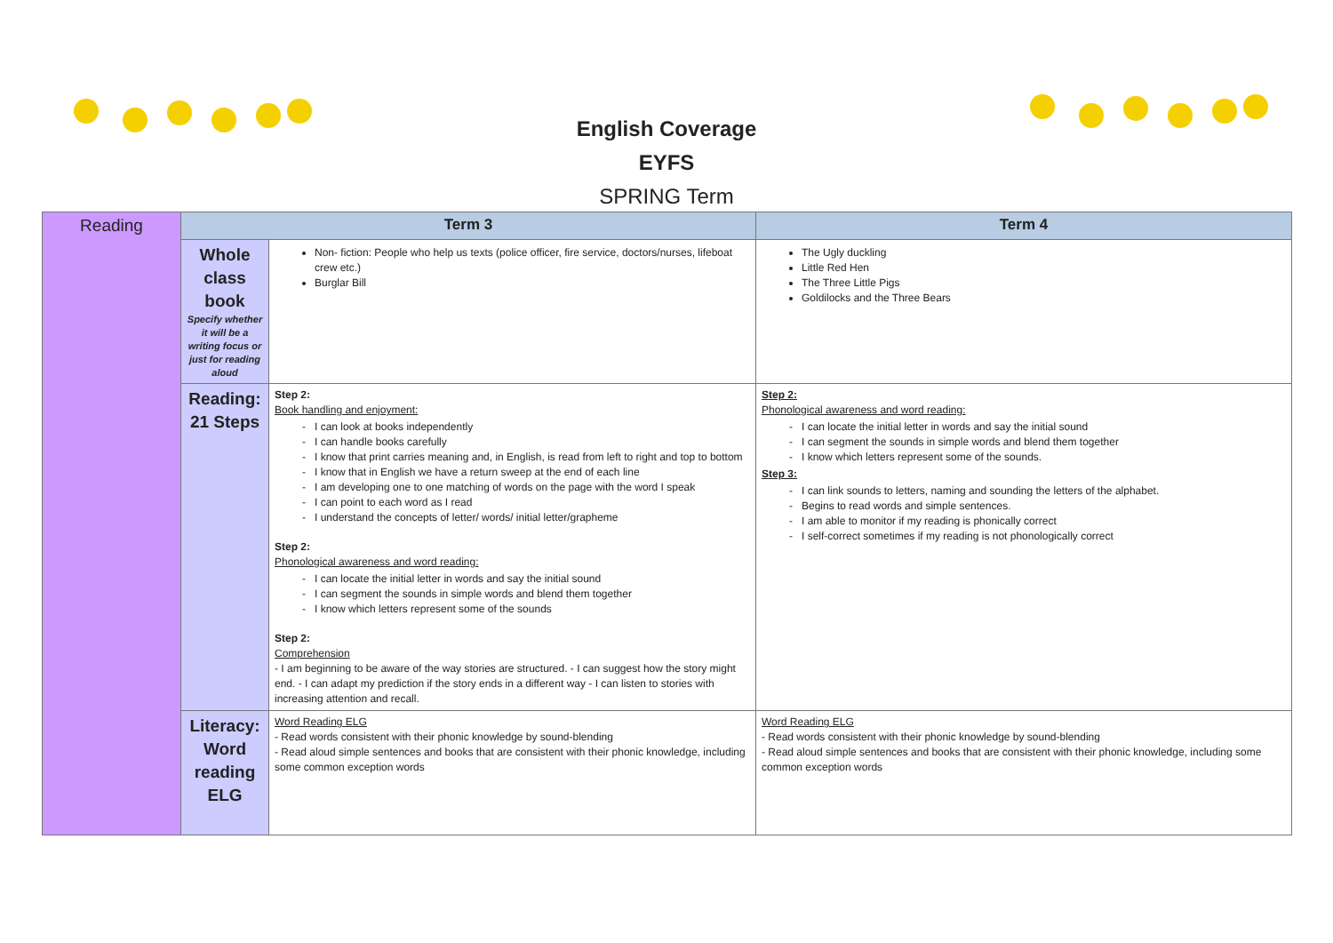English Coverage
EYFS
SPRING Term
| Reading | Term 3 | | Term 4 |
| | Whole class book Specify whether it will be a writing focus or just for reading aloud | Non- fiction: People who help us texts (police officer, fire service, doctors/nurses, lifeboat crew etc.) Burglar Bill | The Ugly duckling Little Red Hen The Three Little Pigs Goldilocks and the Three Bears |
| | Reading: 21 Steps | Step 2: Book handling and enjoyment: I can look at books independently I can handle books carefully I know that print carries meaning and, in English, is read from left to right and top to bottom I know that in English we have a return sweep at the end of each line I am developing one to one matching of words on the page with the word I speak I can point to each word as I read I understand the concepts of letter/ words/ initial letter/grapheme Step 2: Phonological awareness and word reading: I can locate the initial letter in words and say the initial sound I can segment the sounds in simple words and blend them together I know which letters represent some of the sounds Step 2: Comprehension - I am beginning to be aware of the way stories are structured. - I can suggest how the story might end. - I can adapt my prediction if the story ends in a different way - I can listen to stories with increasing attention and recall. | Step 2: Phonological awareness and word reading: I can locate the initial letter in words and say the initial sound I can segment the sounds in simple words and blend them together I know which letters represent some of the sounds. Step 3: I can link sounds to letters, naming and sounding the letters of the alphabet. Begins to read words and simple sentences. I am able to monitor if my reading is phonically correct I self-correct sometimes if my reading is not phonologically correct |
| | Literacy: Word reading ELG | Word Reading ELG - Read words consistent with their phonic knowledge by sound-blending - Read aloud simple sentences and books that are consistent with their phonic knowledge, including some common exception words | Word Reading ELG - Read words consistent with their phonic knowledge by sound-blending - Read aloud simple sentences and books that are consistent with their phonic knowledge, including some common exception words |